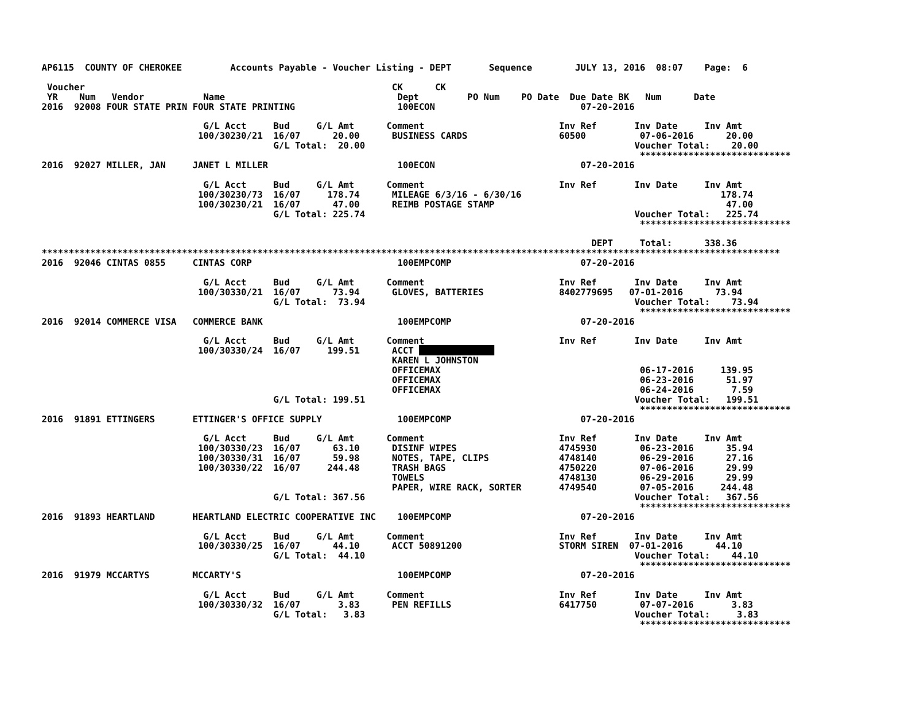AP6115  COUNTY OF CHEROKEE         Accounts Payable - Voucher Listing - DEPT       Sequence        JULY 13, 2016  08:07    Page:  6

 Voucher                                                         CK      CK
 YR    Num   Vendor           Name                                Dept         PO Num    PO Date  Due Date BK   Num      Date
2016  92008 FOUR STATE PRIN FOUR STATE PRINTING                   100ECON                           07-20-2016

                              G/L Acct     Bud     G/L Amt      Comment                         Inv Ref       Inv Date     Inv Amt
                             100/30230/21  16/07      20.00      BUSINESS CARDS                 60500          07-06-2016      20.00
                                           G/L Total:  20.00                                                  Voucher Total:    20.00
                                                                                                               ****************************
2016  92027 MILLER, JAN     JANET L MILLER                        100ECON                           07-20-2016

                              G/L Acct     Bud     G/L Amt      Comment                         Inv Ref       Inv Date     Inv Amt
                             100/30230/73  16/07     178.74      MILEAGE 6/3/16 - 6/30/16                                     178.74
                             100/30230/21  16/07      47.00      REIMB POSTAGE STAMP                                           47.00
                                           G/L Total: 225.74                                                  Voucher Total:   225.74
                                                                                                               ****************************

                                                                                                      DEPT     Total:      338.36
*****************************************************************************************************************************************
2016  92046 CINTAS 0855     CINTAS CORP                           100EMPCOMP                        07-20-2016

                              G/L Acct     Bud     G/L Amt      Comment                         Inv Ref       Inv Date     Inv Amt
                             100/30330/21  16/07      73.94      GLOVES, BATTERIES              8402779695   07-01-2016      73.94
                                           G/L Total:  73.94                                                  Voucher Total:    73.94
                                                                                                               ****************************
2016  92014 COMMERCE VISA   COMMERCE BANK                         100EMPCOMP                        07-20-2016

                              G/L Acct     Bud     G/L Amt      Comment                         Inv Ref       Inv Date     Inv Amt
                             100/30330/24  16/07     199.51      ACCT ##############
                                                                 KAREN L JOHNSTON
                                                                 OFFICEMAX                                     06-17-2016     139.95
                                                                 OFFICEMAX                                     06-23-2016      51.97
                                                                 OFFICEMAX                                     06-24-2016       7.59
                                           G/L Total: 199.51                                                  Voucher Total:   199.51
                                                                                                               ****************************
2016  91891 ETTINGERS       ETTINGER'S OFFICE SUPPLY              100EMPCOMP                        07-20-2016

                              G/L Acct     Bud     G/L Amt      Comment                         Inv Ref       Inv Date     Inv Amt
                             100/30330/23  16/07      63.10      DISINF WIPES                   4745930        06-23-2016      35.94
                             100/30330/31  16/07      59.98      NOTES, TAPE, CLIPS             4748140        06-29-2016      27.16
                             100/30330/22  16/07     244.48      TRASH BAGS                     4750220        07-06-2016      29.99
                                                                 TOWELS                         4748130        06-29-2016      29.99
                                                                 PAPER, WIRE RACK, SORTER       4749540        07-05-2016     244.48
                                           G/L Total: 367.56                                                  Voucher Total:   367.56
                                                                                                               ****************************
2016  91893 HEARTLAND       HEARTLAND ELECTRIC COOPERATIVE INC    100EMPCOMP                        07-20-2016

                              G/L Acct     Bud     G/L Amt      Comment                         Inv Ref       Inv Date     Inv Amt
                             100/30330/25  16/07      44.10      ACCT 50891200                  STORM SIREN  07-01-2016      44.10
                                           G/L Total:  44.10                                                  Voucher Total:    44.10
                                                                                                               ****************************
2016  91979 MCCARTYS        MCCARTY'S                             100EMPCOMP                        07-20-2016

                              G/L Acct     Bud     G/L Amt      Comment                         Inv Ref       Inv Date     Inv Amt
                             100/30330/32  16/07       3.83      PEN REFILLS                    6417750        07-07-2016       3.83
                                           G/L Total:   3.83                                                  Voucher Total:     3.83
                                                                                                               ****************************